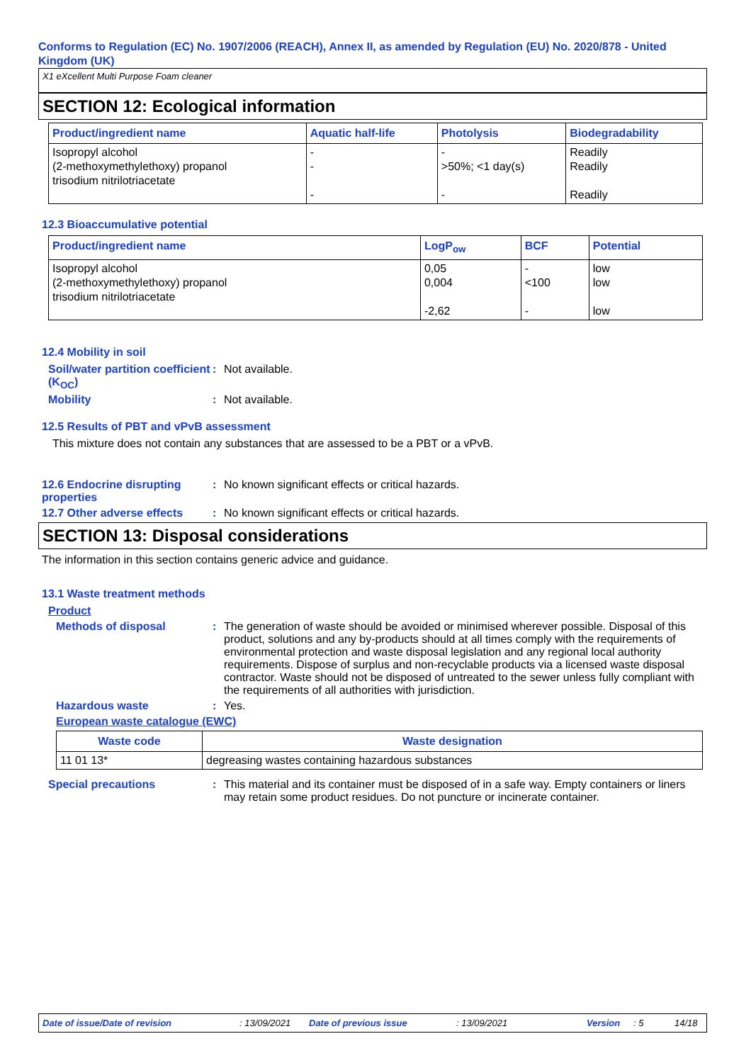Conforms to Regulation (EC) No. 1907/2006 (REACH), Annex II, as amended by Regulation (EU) No. 2020/878 - United Kingdom (UK)
X1 eXcellent Multi Purpose Foam cleaner
SECTION 12: Ecological information
| Product/ingredient name | Aquatic half-life | Photolysis | Biodegradability |
| --- | --- | --- | --- |
| Isopropyl alcohol (2-methoxymethylethoxy) propanol trisodium nitrilotriacetate | - - - | - >50%; <1 day(s) - | Readily Readily Readily |
12.3 Bioaccumulative potential
| Product/ingredient name | LogP<sub>ow</sub> | BCF | Potential |
| --- | --- | --- | --- |
| Isopropyl alcohol (2-methoxymethylethoxy) propanol trisodium nitrilotriacetate | 0,05 0,004 -2,62 | - <100 - | low low low |
12.4 Mobility in soil
Soil/water partition coefficient (K<sub>OC</sub>)
: Not available.
Mobility : Not available.
12.5 Results of PBT and vPvB assessment
This mixture does not contain any substances that are assessed to be a PBT or a vPvB.
12.6 Endocrine disrupting properties
: No known significant effects or critical hazards.
12.7 Other adverse effects
: No known significant effects or critical hazards.
SECTION 13: Disposal considerations
The information in this section contains generic advice and guidance.
13.1 Waste treatment methods
Product
Methods of disposal : The generation of waste should be avoided or minimised wherever possible. Disposal of this product, solutions and any by-products should at all times comply with the requirements of environmental protection and waste disposal legislation and any regional local authority requirements. Dispose of surplus and non-recyclable products via a licensed waste disposal contractor. Waste should not be disposed of untreated to the sewer unless fully compliant with the requirements of all authorities with jurisdiction.
Hazardous waste : Yes.
European waste catalogue (EWC)
| Waste code | Waste designation |
| --- | --- |
| 11 01 13* | degreasing wastes containing hazardous substances |
Special precautions : This material and its container must be disposed of in a safe way. Empty containers or liners may retain some product residues. Do not puncture or incinerate container.
Date of issue/Date of revision : 13/09/2021 Date of previous issue : 13/09/2021 Version : 5 14/18